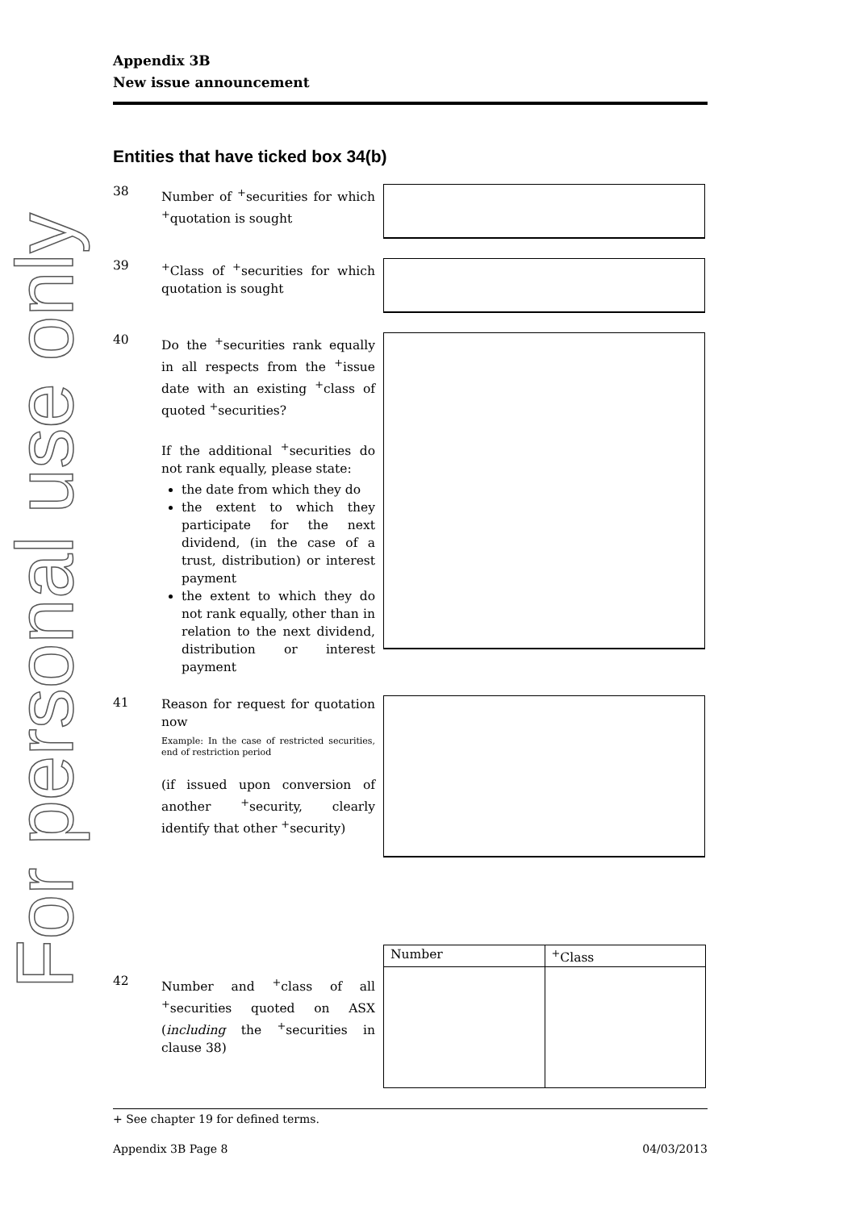For personal use only
Appendix 3B
New issue announcement
Entities that have ticked box 34(b)
38
Number of <sup>+</sup>securities for which <sup>+</sup>quotation is sought
39
<sup>+</sup>Class of <sup>+</sup>securities for which quotation is sought
40
Do the <sup>+</sup>securities rank equally in all respects from the <sup>+</sup>issue date with an existing <sup>+</sup>class of quoted <sup>+</sup>securities?
If the additional <sup>+</sup>securities do not rank equally, please state:
the date from which they do
the extent to which they participate for the next dividend, (in the case of a trust, distribution) or interest payment
the extent to which they do not rank equally, other than in relation to the next dividend, distribution or interest payment
41
Reason for request for quotation now
Example: In the case of restricted securities, end of restriction period
(if issued upon conversion of another <sup>+</sup>security, clearly identify that other <sup>+</sup>security)
42
Number and <sup>+</sup>class of all <sup>+</sup>securities quoted on ASX (including the <sup>+</sup>securities in clause 38)
| Number | <sup>+</sup>Class |
| --- | --- |
+ See chapter 19 for defined terms.
Appendix 3B Page 8 04/03/2013